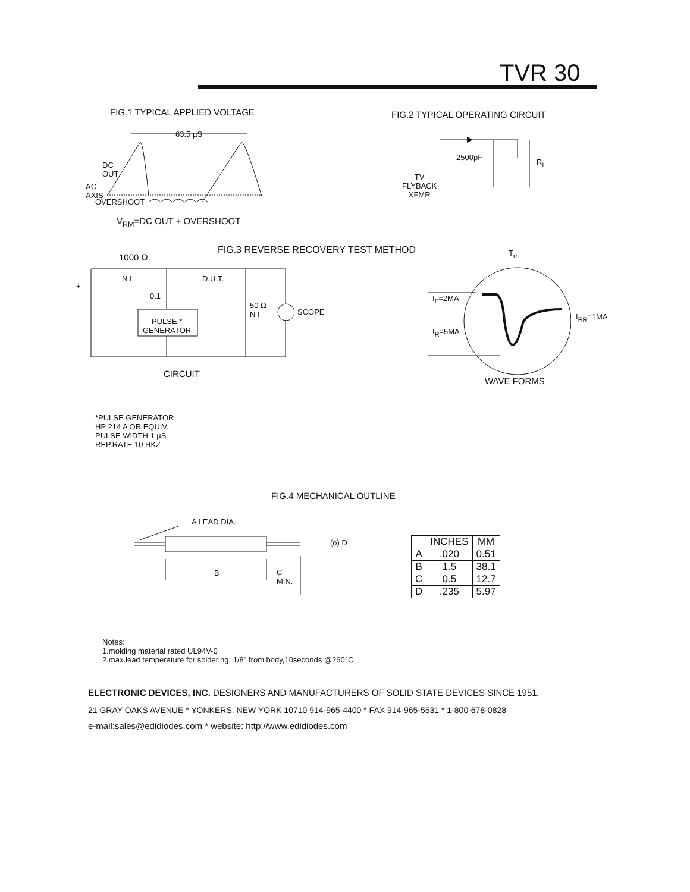TVR 30
FIG.1 TYPICAL APPLIED VOLTAGE
FIG.2 TYPICAL OPERATING CIRCUIT
63.5 µS
DC
OUT
AC
AXIS
OVERSHOOT
V<sub>RM</sub>=DC OUT + OVERSHOOT
2500pF
R<sub>L</sub>
TV
FLYBACK
XFMR
FIG.3 REVERSE RECOVERY TEST METHOD
1000 Ω
N I D.U.T.
+
0.1
50 Ω
N I
SCOPE
PULSE *
GENERATOR
-
CIRCUIT
T<sub>rr</sub>
I<sub>F</sub>=2MA
I<sub>R</sub>=5MA
I<sub>RR</sub>=1MA
WAVE FORMS
*PULSE GENERATOR
HP 214 A OR EQUIV.
PULSE WIDTH 1 µS
REP.RATE 10 HKZ
FIG.4 MECHANICAL OUTLINE
A LEAD DIA.
B
C
MIN.
(o) D
| | INCHES | MM |
| --- | --- | --- |
| A | .020 | 0.51 |
| B | 1.5 | 38.1 |
| C | 0.5 | 12.7 |
| D | .235 | 5.97 |
Notes:
1.molding material rated UL94V-0
2.max.lead temperature for soldering, 1/8" from body,10seconds @260°C
ELECTRONIC DEVICES, INC. DESIGNERS AND MANUFACTURERS OF SOLID STATE DEVICES SINCE 1951.
21 GRAY OAKS AVENUE * YONKERS. NEW YORK 10710 914-965-4400 * FAX 914-965-5531 * 1-800-678-0828
e-mail:sales@edidiodes.com * website: http://www.edidiodes.com